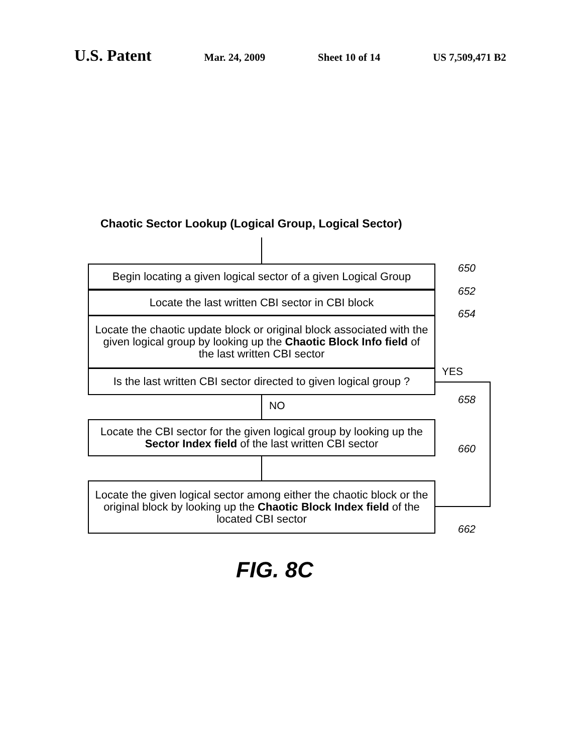U.S. Patent Mar. 24, 2009 Sheet 10 of 14 US 7,509,471 B2
Chaotic Sector Lookup (Logical Group, Logical Sector)
Begin locating a given logical sector of a given Logical Group
Locate the last written CBI sector in CBI block
Locate the chaotic update block or original block associated with the given logical group by looking up the Chaotic Block Info field of the last written CBI sector
Is the last written CBI sector directed to given logical group ?
NO
YES
Locate the CBI sector for the given logical group by looking up the Sector Index field of the last written CBI sector
Locate the given logical sector among either the chaotic block or the original block by looking up the Chaotic Block Index field of the located CBI sector
650
652
654
658
660
662
FIG. 8C